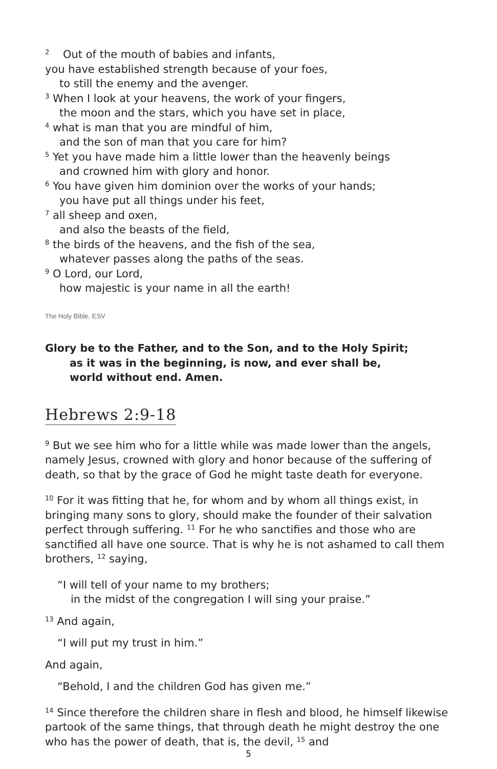<sup>2</sup> Out of the mouth of babies and infants,
you have established strength because of your foes,
to still the enemy and the avenger.
<sup>3</sup> When I look at your heavens, the work of your fingers,
the moon and the stars, which you have set in place,
<sup>4</sup> what is man that you are mindful of him,
and the son of man that you care for him?
<sup>5</sup> Yet you have made him a little lower than the heavenly beings
and crowned him with glory and honor.
<sup>6</sup> You have given him dominion over the works of your hands;
you have put all things under his feet,
<sup>7</sup> all sheep and oxen,
and also the beasts of the field,
<sup>8</sup> the birds of the heavens, and the fish of the sea,
whatever passes along the paths of the seas.
<sup>9</sup> O Lord, our Lord,
how majestic is your name in all the earth!
The Holy Bible, ESV
Glory be to the Father, and to the Son, and to the Holy Spirit;
as it was in the beginning, is now, and ever shall be,
world without end. Amen.
Hebrews 2:9-18
<sup>9</sup> But we see him who for a little while was made lower than the angels, namely Jesus, crowned with glory and honor because of the suffering of death, so that by the grace of God he might taste death for everyone.
<sup>10</sup> For it was fitting that he, for whom and by whom all things exist, in bringing many sons to glory, should make the founder of their salvation perfect through suffering. <sup>11</sup> For he who sanctifies and those who are sanctified all have one source. That is why he is not ashamed to call them brothers, <sup>12</sup> saying,
“I will tell of your name to my brothers;
in the midst of the congregation I will sing your praise.”
<sup>13</sup> And again,
“I will put my trust in him.”
And again,
“Behold, I and the children God has given me.”
<sup>14</sup> Since therefore the children share in flesh and blood, he himself likewise partook of the same things, that through death he might destroy the one who has the power of death, that is, the devil, <sup>15</sup> and
5